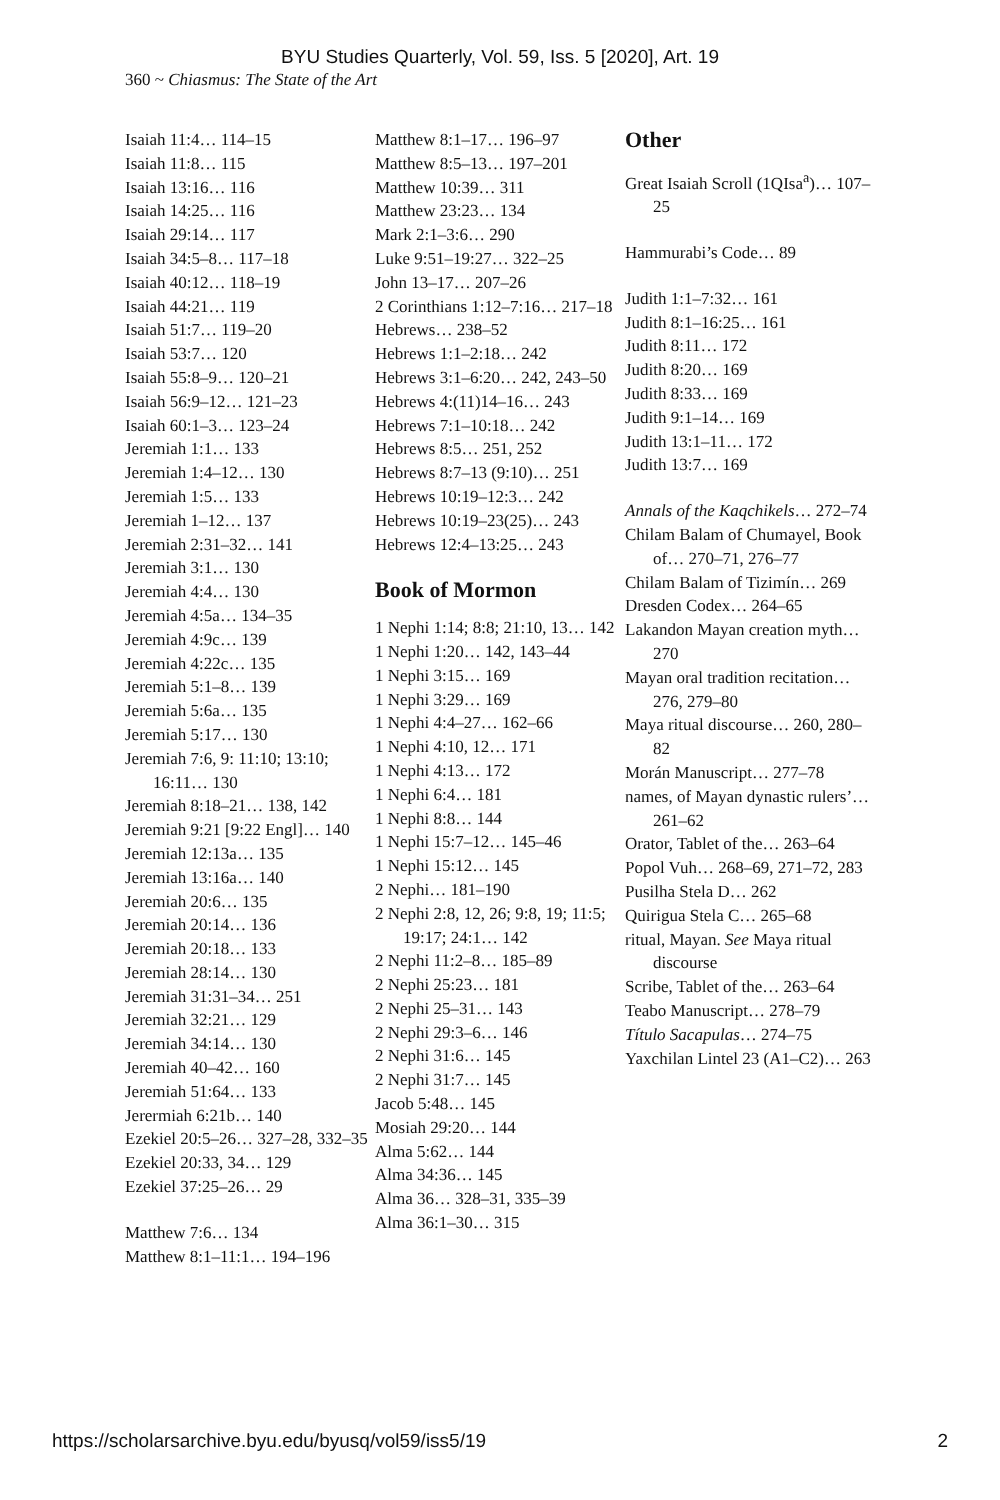BYU Studies Quarterly, Vol. 59, Iss. 5 [2020], Art. 19
360 ~ Chiasmus: The State of the Art
Isaiah 11:4… 114–15
Isaiah 11:8… 115
Isaiah 13:16… 116
Isaiah 14:25… 116
Isaiah 29:14… 117
Isaiah 34:5–8… 117–18
Isaiah 40:12… 118–19
Isaiah 44:21… 119
Isaiah 51:7… 119–20
Isaiah 53:7… 120
Isaiah 55:8–9… 120–21
Isaiah 56:9–12… 121–23
Isaiah 60:1–3… 123–24
Jeremiah 1:1… 133
Jeremiah 1:4–12… 130
Jeremiah 1:5… 133
Jeremiah 1–12… 137
Jeremiah 2:31–32… 141
Jeremiah 3:1… 130
Jeremiah 4:4… 130
Jeremiah 4:5a… 134–35
Jeremiah 4:9c… 139
Jeremiah 4:22c… 135
Jeremiah 5:1–8… 139
Jeremiah 5:6a… 135
Jeremiah 5:17… 130
Jeremiah 7:6, 9: 11:10; 13:10; 16:11… 130
Jeremiah 8:18–21… 138, 142
Jeremiah 9:21 [9:22 Engl]… 140
Jeremiah 12:13a… 135
Jeremiah 13:16a… 140
Jeremiah 20:6… 135
Jeremiah 20:14… 136
Jeremiah 20:18… 133
Jeremiah 28:14… 130
Jeremiah 31:31–34… 251
Jeremiah 32:21… 129
Jeremiah 34:14… 130
Jeremiah 40–42… 160
Jeremiah 51:64… 133
Jerermiah 6:21b… 140
Ezekiel 20:5–26… 327–28, 332–35
Ezekiel 20:33, 34… 129
Ezekiel 37:25–26… 29
Matthew 7:6… 134
Matthew 8:1–11:1… 194–196
Matthew 8:1–17… 196–97
Matthew 8:5–13… 197–201
Matthew 10:39… 311
Matthew 23:23… 134
Mark 2:1–3:6… 290
Luke 9:51–19:27… 322–25
John 13–17… 207–26
2 Corinthians 1:12–7:16… 217–18
Hebrews… 238–52
Hebrews 1:1–2:18… 242
Hebrews 3:1–6:20… 242, 243–50
Hebrews 4:(11)14–16… 243
Hebrews 7:1–10:18… 242
Hebrews 8:5… 251, 252
Hebrews 8:7–13 (9:10)… 251
Hebrews 10:19–12:3… 242
Hebrews 10:19–23(25)… 243
Hebrews 12:4–13:25… 243
Book of Mormon
1 Nephi 1:14; 8:8; 21:10, 13… 142
1 Nephi 1:20… 142, 143–44
1 Nephi 3:15… 169
1 Nephi 3:29… 169
1 Nephi 4:4–27… 162–66
1 Nephi 4:10, 12… 171
1 Nephi 4:13… 172
1 Nephi 6:4… 181
1 Nephi 8:8… 144
1 Nephi 15:7–12… 145–46
1 Nephi 15:12… 145
2 Nephi… 181–190
2 Nephi 2:8, 12, 26; 9:8, 19; 11:5; 19:17; 24:1… 142
2 Nephi 11:2–8… 185–89
2 Nephi 25:23… 181
2 Nephi 25–31… 143
2 Nephi 29:3–6… 146
2 Nephi 31:6… 145
2 Nephi 31:7… 145
Jacob 5:48… 145
Mosiah 29:20… 144
Alma 5:62… 144
Alma 34:36… 145
Alma 36… 328–31, 335–39
Alma 36:1–30… 315
Other
Great Isaiah Scroll (1QIsa<sup>a</sup>)… 107–25
Hammurabi’s Code… 89
Judith 1:1–7:32… 161
Judith 8:1–16:25… 161
Judith 8:11… 172
Judith 8:20… 169
Judith 8:33… 169
Judith 9:1–14… 169
Judith 13:1–11… 172
Judith 13:7… 169
Annals of the Kaqchikels… 272–74
Chilam Balam of Chumayel, Book of… 270–71, 276–77
Chilam Balam of Tizimín… 269
Dresden Codex… 264–65
Lakandon Mayan creation myth… 270
Mayan oral tradition recitation… 276, 279–80
Maya ritual discourse… 260, 280–82
Morán Manuscript… 277–78
names, of Mayan dynastic rulers’… 261–62
Orator, Tablet of the… 263–64
Popol Vuh… 268–69, 271–72, 283
Pusilha Stela D… 262
Quirigua Stela C… 265–68
ritual, Mayan. See Maya ritual discourse
Scribe, Tablet of the… 263–64
Teabo Manuscript… 278–79
Título Sacapulas… 274–75
Yaxchilan Lintel 23 (A1–C2)… 263
https://scholarsarchive.byu.edu/byusq/vol59/iss5/19 2